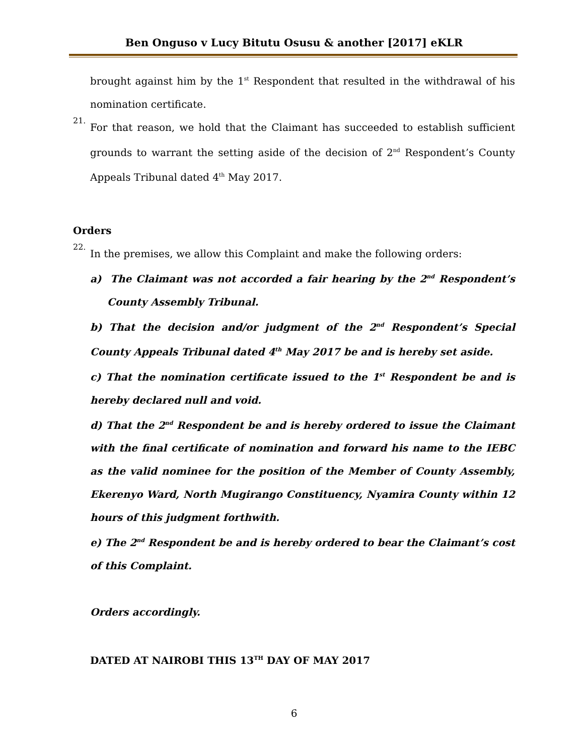Ben Onguso v Lucy Bitutu Osusu & another [2017] eKLR
brought against him by the 1<sup>st</sup> Respondent that resulted in the withdrawal of his nomination certificate.
21.
For that reason, we hold that the Claimant has succeeded to establish sufficient grounds to warrant the setting aside of the decision of 2<sup>nd</sup> Respondent’s County Appeals Tribunal dated 4<sup>th</sup> May 2017.
Orders
22.
In the premises, we allow this Complaint and make the following orders:
a) The Claimant was not accorded a fair hearing by the 2<sup>nd</sup> Respondent’s County Assembly Tribunal.
b) That the decision and/or judgment of the 2<sup>nd</sup> Respondent’s Special County Appeals Tribunal dated 4<sup>th</sup> May 2017 be and is hereby set aside.
c) That the nomination certificate issued to the 1<sup>st</sup> Respondent be and is hereby declared null and void.
d) That the 2<sup>nd</sup> Respondent be and is hereby ordered to issue the Claimant with the final certificate of nomination and forward his name to the IEBC as the valid nominee for the position of the Member of County Assembly, Ekerenyo Ward, North Mugirango Constituency, Nyamira County within 12 hours of this judgment forthwith.
e) The 2<sup>nd</sup> Respondent be and is hereby ordered to bear the Claimant’s cost of this Complaint.
Orders accordingly.
DATED AT NAIROBI THIS 13<sup>TH</sup> DAY OF MAY 2017
6